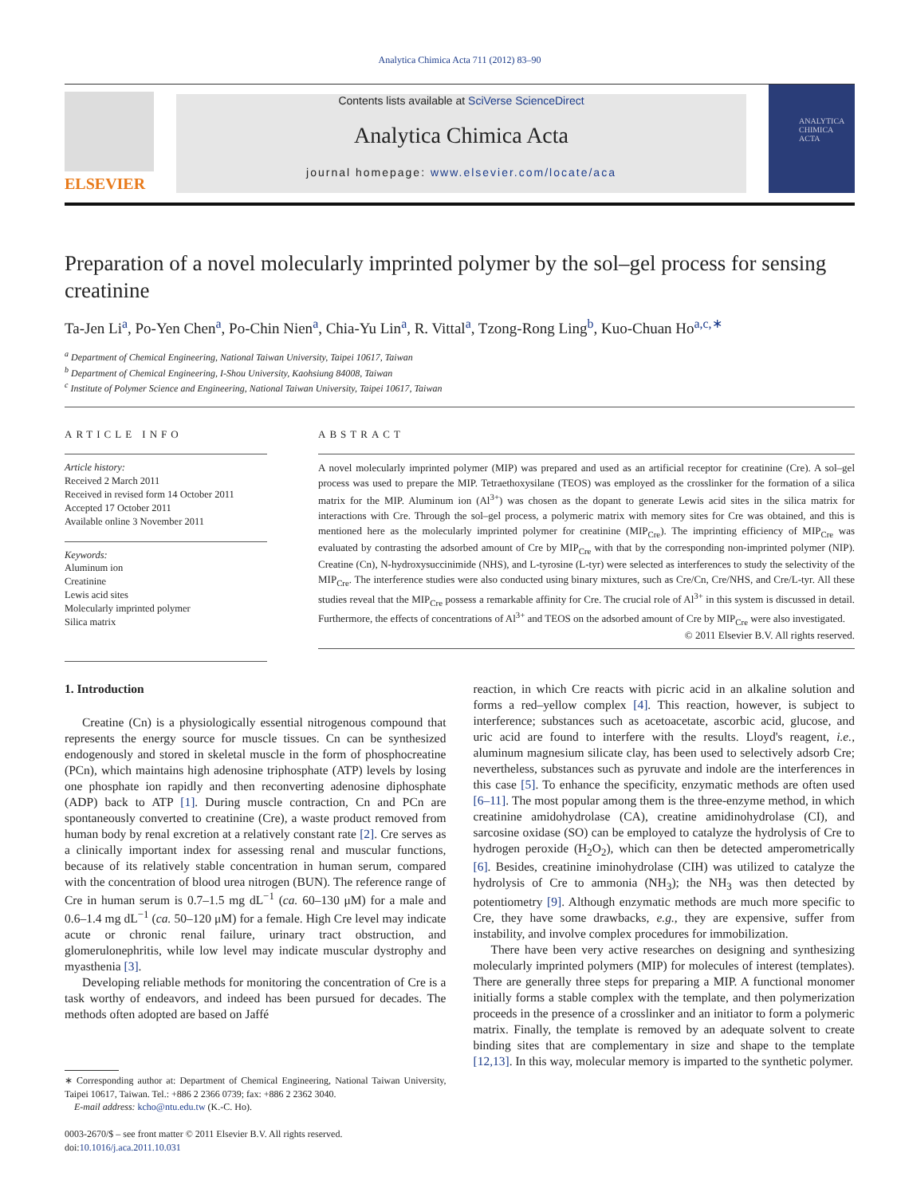Analytica Chimica Acta 711 (2012) 83–90
ELSEVIER
Contents lists available at SciVerse ScienceDirect
Analytica Chimica Acta
journal homepage: www.elsevier.com/locate/aca
ANALYTICA CHIMICA ACTA
Preparation of a novel molecularly imprinted polymer by the sol–gel process for sensing creatinine
Ta-Jen Li<sup>a</sup>, Po-Yen Chen<sup>a</sup>, Po-Chin Nien<sup>a</sup>, Chia-Yu Lin<sup>a</sup>, R. Vittal<sup>a</sup>, Tzong-Rong Ling<sup>b</sup>, Kuo-Chuan Ho<sup>a,c,∗</sup>
<sup>a</sup> Department of Chemical Engineering, National Taiwan University, Taipei 10617, Taiwan
<sup>b</sup> Department of Chemical Engineering, I-Shou University, Kaohsiung 84008, Taiwan
<sup>c</sup> Institute of Polymer Science and Engineering, National Taiwan University, Taipei 10617, Taiwan
ARTICLE INFO
Article history:
Received 2 March 2011
Received in revised form 14 October 2011
Accepted 17 October 2011
Available online 3 November 2011
Keywords:
Aluminum ion
Creatinine
Lewis acid sites
Molecularly imprinted polymer
Silica matrix
ABSTRACT
A novel molecularly imprinted polymer (MIP) was prepared and used as an artificial receptor for creatinine (Cre). A sol–gel process was used to prepare the MIP. Tetraethoxysilane (TEOS) was employed as the crosslinker for the formation of a silica matrix for the MIP. Aluminum ion (Al<sup>3+</sup>) was chosen as the dopant to generate Lewis acid sites in the silica matrix for interactions with Cre. Through the sol–gel process, a polymeric matrix with memory sites for Cre was obtained, and this is mentioned here as the molecularly imprinted polymer for creatinine (MIP<sub>Cre</sub>). The imprinting efficiency of MIP<sub>Cre</sub> was evaluated by contrasting the adsorbed amount of Cre by MIP<sub>Cre</sub> with that by the corresponding non-imprinted polymer (NIP). Creatine (Cn), N-hydroxysuccinimide (NHS), and L-tyrosine (L-tyr) were selected as interferences to study the selectivity of the MIP<sub>Cre</sub>. The interference studies were also conducted using binary mixtures, such as Cre/Cn, Cre/NHS, and Cre/L-tyr. All these studies reveal that the MIP<sub>Cre</sub> possess a remarkable affinity for Cre. The crucial role of Al<sup>3+</sup> in this system is discussed in detail. Furthermore, the effects of concentrations of Al<sup>3+</sup> and TEOS on the adsorbed amount of Cre by MIP<sub>Cre</sub> were also investigated.
© 2011 Elsevier B.V. All rights reserved.
1. Introduction
Creatine (Cn) is a physiologically essential nitrogenous compound that represents the energy source for muscle tissues. Cn can be synthesized endogenously and stored in skeletal muscle in the form of phosphocreatine (PCn), which maintains high adenosine triphosphate (ATP) levels by losing one phosphate ion rapidly and then reconverting adenosine diphosphate (ADP) back to ATP [1]. During muscle contraction, Cn and PCn are spontaneously converted to creatinine (Cre), a waste product removed from human body by renal excretion at a relatively constant rate [2]. Cre serves as a clinically important index for assessing renal and muscular functions, because of its relatively stable concentration in human serum, compared with the concentration of blood urea nitrogen (BUN). The reference range of Cre in human serum is 0.7–1.5 mg dL<sup>−1</sup> (ca. 60–130 μM) for a male and 0.6–1.4 mg dL<sup>−1</sup> (ca. 50–120 μM) for a female. High Cre level may indicate acute or chronic renal failure, urinary tract obstruction, and glomerulonephritis, while low level may indicate muscular dystrophy and myasthenia [3].
Developing reliable methods for monitoring the concentration of Cre is a task worthy of endeavors, and indeed has been pursued for decades. The methods often adopted are based on Jaffé
∗ Corresponding author at: Department of Chemical Engineering, National Taiwan University, Taipei 10617, Taiwan. Tel.: +886 2 2366 0739; fax: +886 2 2362 3040.
E-mail address: kcho@ntu.edu.tw (K.-C. Ho).
0003-2670/$ – see front matter © 2011 Elsevier B.V. All rights reserved.
doi:10.1016/j.aca.2011.10.031
reaction, in which Cre reacts with picric acid in an alkaline solution and forms a red–yellow complex [4]. This reaction, however, is subject to interference; substances such as acetoacetate, ascorbic acid, glucose, and uric acid are found to interfere with the results. Lloyd's reagent, i.e., aluminum magnesium silicate clay, has been used to selectively adsorb Cre; nevertheless, substances such as pyruvate and indole are the interferences in this case [5]. To enhance the specificity, enzymatic methods are often used [6–11]. The most popular among them is the three-enzyme method, in which creatinine amidohydrolase (CA), creatine amidinohydrolase (CI), and sarcosine oxidase (SO) can be employed to catalyze the hydrolysis of Cre to hydrogen peroxide (H<sub>2</sub>O<sub>2</sub>), which can then be detected amperometrically [6]. Besides, creatinine iminohydrolase (CIH) was utilized to catalyze the hydrolysis of Cre to ammonia (NH<sub>3</sub>); the NH<sub>3</sub> was then detected by potentiometry [9]. Although enzymatic methods are much more specific to Cre, they have some drawbacks, e.g., they are expensive, suffer from instability, and involve complex procedures for immobilization.
There have been very active researches on designing and synthesizing molecularly imprinted polymers (MIP) for molecules of interest (templates). There are generally three steps for preparing a MIP. A functional monomer initially forms a stable complex with the template, and then polymerization proceeds in the presence of a crosslinker and an initiator to form a polymeric matrix. Finally, the template is removed by an adequate solvent to create binding sites that are complementary in size and shape to the template [12,13]. In this way, molecular memory is imparted to the synthetic polymer.